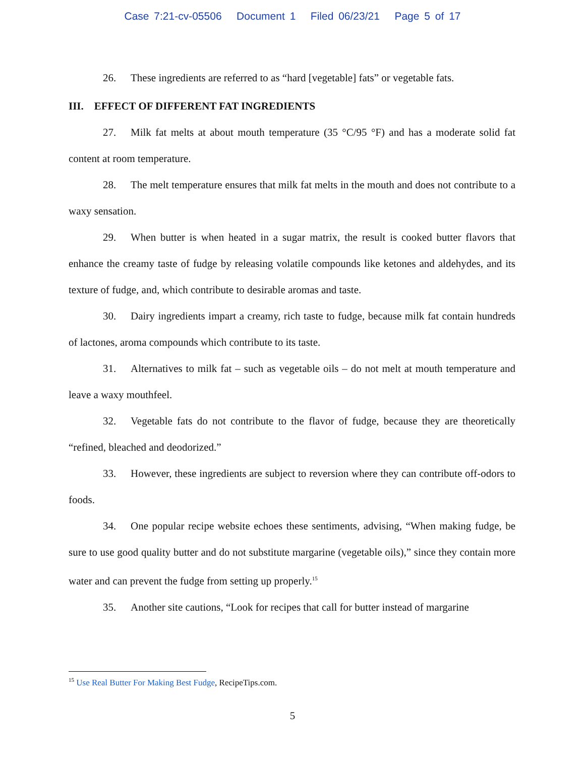Case 7:21-cv-05506 Document 1 Filed 06/23/21 Page 5 of 17
26. These ingredients are referred to as “hard [vegetable] fats” or vegetable fats.
III. EFFECT OF DIFFERENT FAT INGREDIENTS
27. Milk fat melts at about mouth temperature (35 °C/95 °F) and has a moderate solid fat content at room temperature.
28. The melt temperature ensures that milk fat melts in the mouth and does not contribute to a waxy sensation.
29. When butter is when heated in a sugar matrix, the result is cooked butter flavors that enhance the creamy taste of fudge by releasing volatile compounds like ketones and aldehydes, and its texture of fudge, and, which contribute to desirable aromas and taste.
30. Dairy ingredients impart a creamy, rich taste to fudge, because milk fat contain hundreds of lactones, aroma compounds which contribute to its taste.
31. Alternatives to milk fat – such as vegetable oils – do not melt at mouth temperature and leave a waxy mouthfeel.
32. Vegetable fats do not contribute to the flavor of fudge, because they are theoretically “refined, bleached and deodorized.”
33. However, these ingredients are subject to reversion where they can contribute off-odors to foods.
34. One popular recipe website echoes these sentiments, advising, “When making fudge, be sure to use good quality butter and do not substitute margarine (vegetable oils),” since they contain more water and can prevent the fudge from setting up properly.<sup>15</sup>
35. Another site cautions, “Look for recipes that call for butter instead of margarine
<sup>15</sup> Use Real Butter For Making Best Fudge, RecipeTips.com.
5